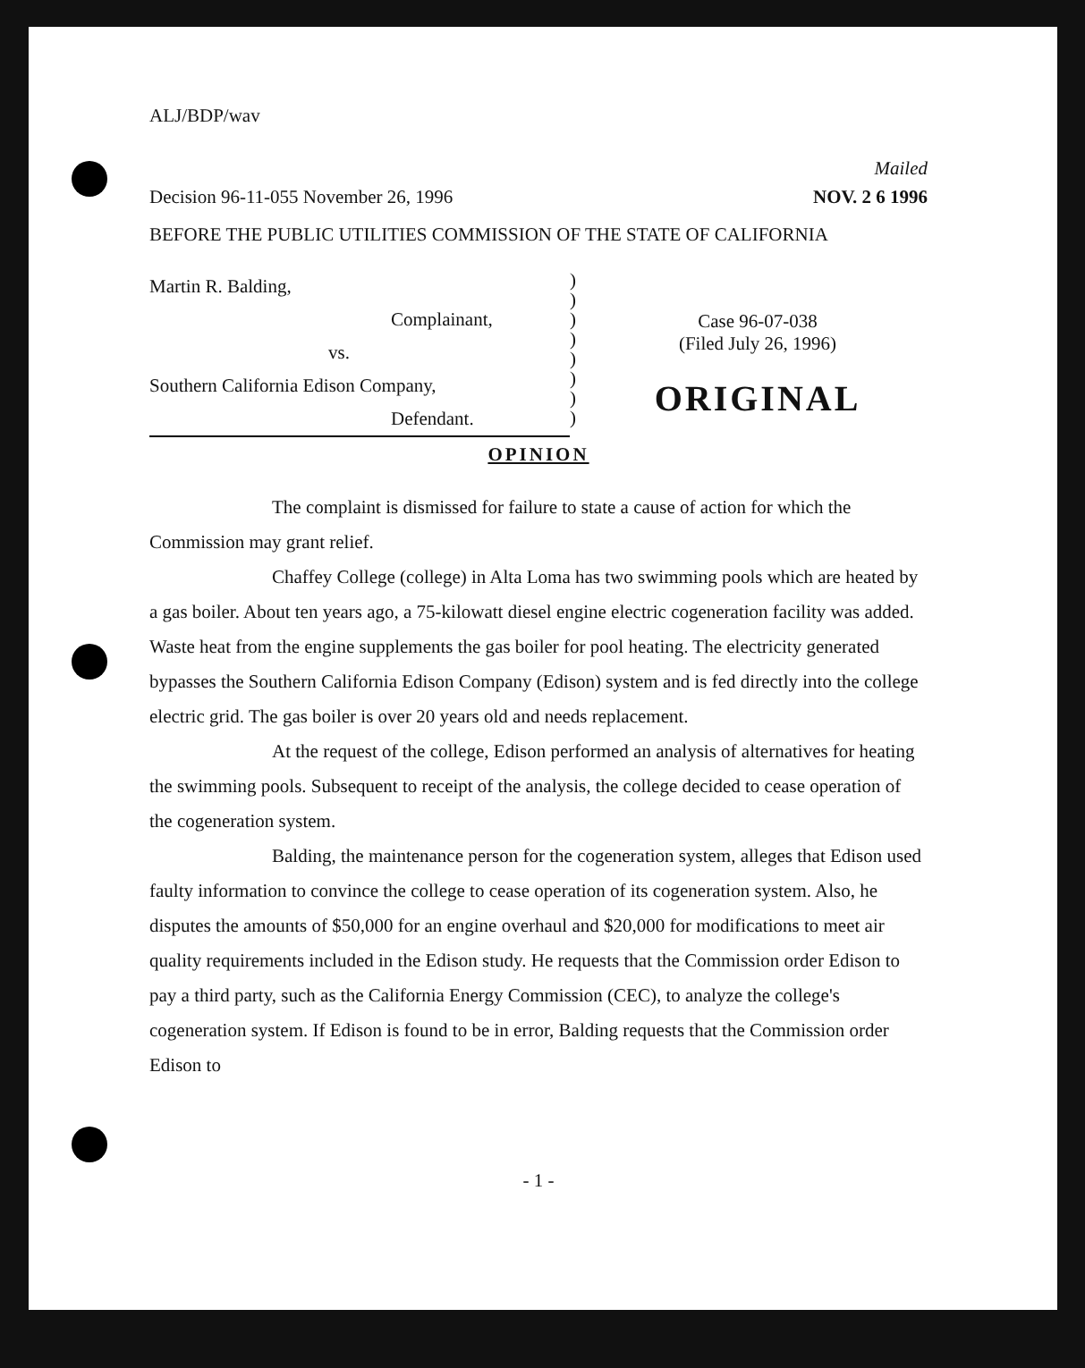ALJ/BDP/wav
Mailed
Decision 96-11-055 November 26, 1996 NOV. 2 6 1996
BEFORE THE PUBLIC UTILITIES COMMISSION OF THE STATE OF CALIFORNIA
Martin R. Balding,
Complainant,
vs.
Southern California Edison Company,
Defendant.
)
)
)
)
)
)
)
)
Case 96-07-038
(Filed July 26, 1996)
ORIGINAL
OPINION
The complaint is dismissed for failure to state a cause of action for which the Commission may grant relief.
Chaffey College (college) in Alta Loma has two swimming pools which are heated by a gas boiler. About ten years ago, a 75-kilowatt diesel engine electric cogeneration facility was added. Waste heat from the engine supplements the gas boiler for pool heating. The electricity generated bypasses the Southern California Edison Company (Edison) system and is fed directly into the college electric grid. The gas boiler is over 20 years old and needs replacement.
At the request of the college, Edison performed an analysis of alternatives for heating the swimming pools. Subsequent to receipt of the analysis, the college decided to cease operation of the cogeneration system.
Balding, the maintenance person for the cogeneration system, alleges that Edison used faulty information to convince the college to cease operation of its cogeneration system. Also, he disputes the amounts of $50,000 for an engine overhaul and $20,000 for modifications to meet air quality requirements included in the Edison study. He requests that the Commission order Edison to pay a third party, such as the California Energy Commission (CEC), to analyze the college's cogeneration system. If Edison is found to be in error, Balding requests that the Commission order Edison to
- 1 -